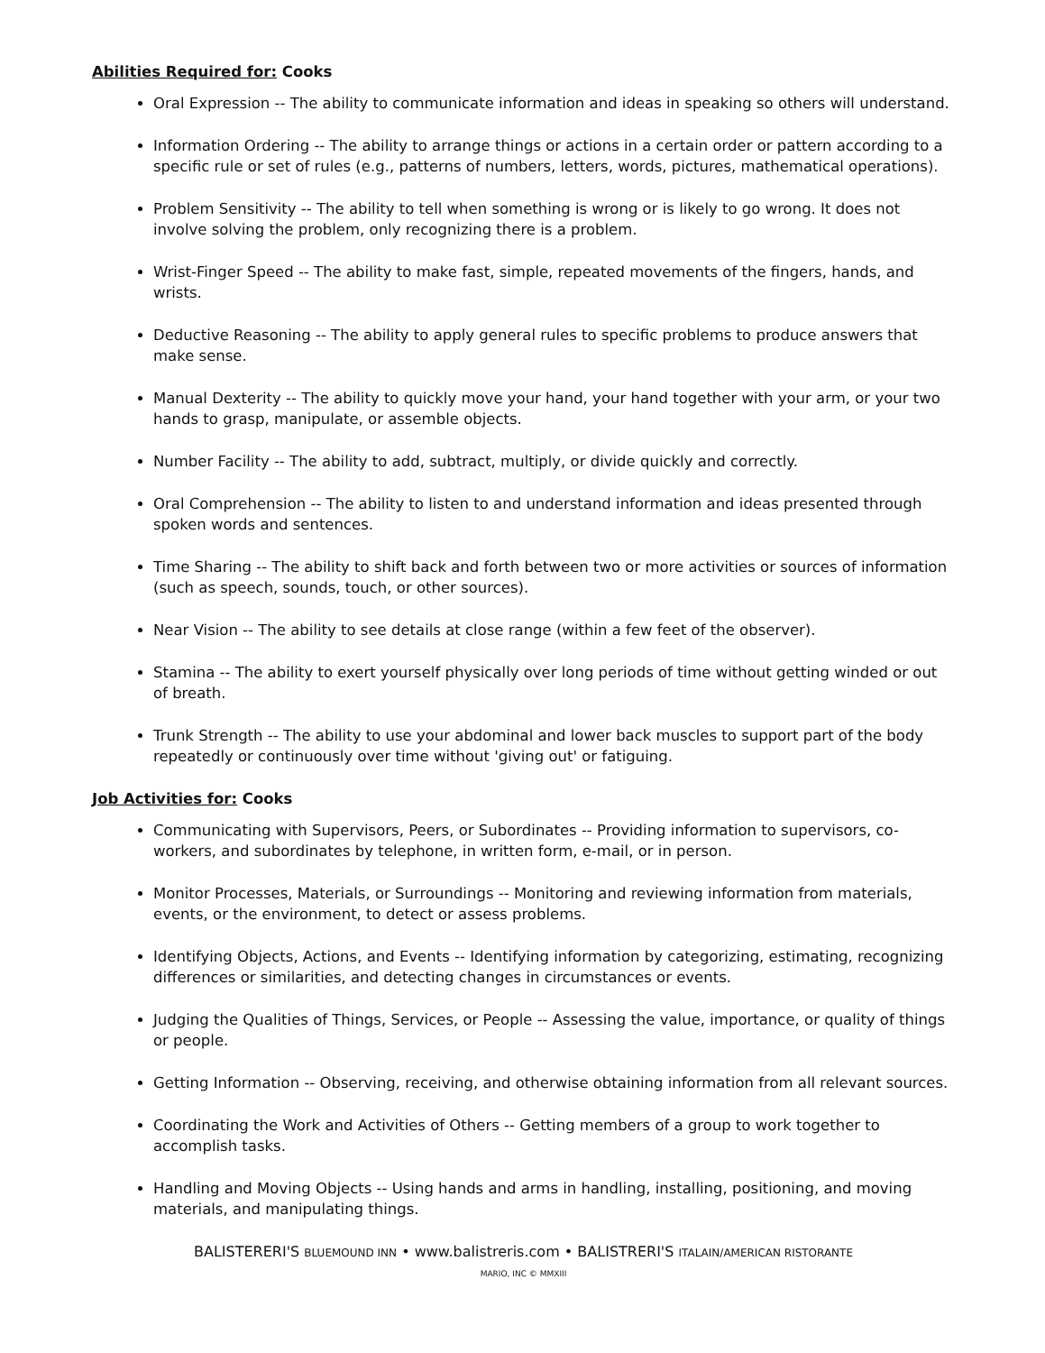Abilities Required for: Cooks
Oral Expression -- The ability to communicate information and ideas in speaking so others will understand.
Information Ordering -- The ability to arrange things or actions in a certain order or pattern according to a specific rule or set of rules (e.g., patterns of numbers, letters, words, pictures, mathematical operations).
Problem Sensitivity -- The ability to tell when something is wrong or is likely to go wrong. It does not involve solving the problem, only recognizing there is a problem.
Wrist-Finger Speed -- The ability to make fast, simple, repeated movements of the fingers, hands, and wrists.
Deductive Reasoning -- The ability to apply general rules to specific problems to produce answers that make sense.
Manual Dexterity -- The ability to quickly move your hand, your hand together with your arm, or your two hands to grasp, manipulate, or assemble objects.
Number Facility -- The ability to add, subtract, multiply, or divide quickly and correctly.
Oral Comprehension -- The ability to listen to and understand information and ideas presented through spoken words and sentences.
Time Sharing -- The ability to shift back and forth between two or more activities or sources of information (such as speech, sounds, touch, or other sources).
Near Vision -- The ability to see details at close range (within a few feet of the observer).
Stamina -- The ability to exert yourself physically over long periods of time without getting winded or out of breath.
Trunk Strength -- The ability to use your abdominal and lower back muscles to support part of the body repeatedly or continuously over time without 'giving out' or fatiguing.
Job Activities for: Cooks
Communicating with Supervisors, Peers, or Subordinates -- Providing information to supervisors, co-workers, and subordinates by telephone, in written form, e-mail, or in person.
Monitor Processes, Materials, or Surroundings -- Monitoring and reviewing information from materials, events, or the environment, to detect or assess problems.
Identifying Objects, Actions, and Events -- Identifying information by categorizing, estimating, recognizing differences or similarities, and detecting changes in circumstances or events.
Judging the Qualities of Things, Services, or People -- Assessing the value, importance, or quality of things or people.
Getting Information -- Observing, receiving, and otherwise obtaining information from all relevant sources.
Coordinating the Work and Activities of Others -- Getting members of a group to work together to accomplish tasks.
Handling and Moving Objects -- Using hands and arms in handling, installing, positioning, and moving materials, and manipulating things.
BALISTERERI'S BLUEMOUND INN • www.balistreris.com • BALISTRERI'S ITALAIN/AMERICAN RISTORANTE
MARIO, INC © MMXIII